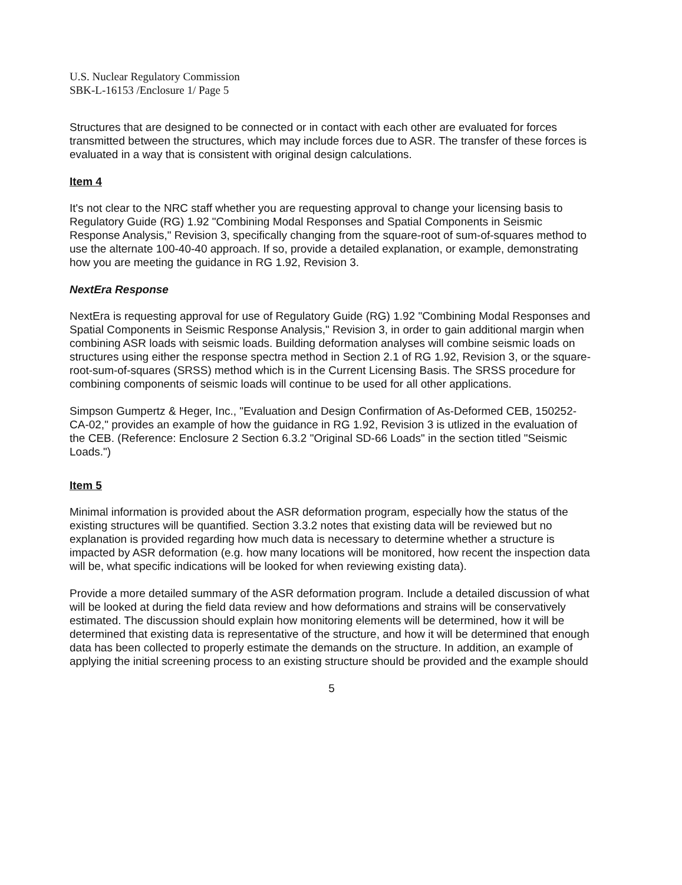U.S. Nuclear Regulatory Commission
SBK-L-16153 /Enclosure 1/ Page 5
Structures that are designed to be connected or in contact with each other are evaluated for forces transmitted between the structures, which may include forces due to ASR. The transfer of these forces is evaluated in a way that is consistent with original design calculations.
Item 4
It's not clear to the NRC staff whether you are requesting approval to change your licensing basis to Regulatory Guide (RG) 1.92 "Combining Modal Responses and Spatial Components in Seismic Response Analysis," Revision 3, specifically changing from the square-root of sum-of-squares method to use the alternate 100-40-40 approach. If so, provide a detailed explanation, or example, demonstrating how you are meeting the guidance in RG 1.92, Revision 3.
NextEra Response
NextEra is requesting approval for use of Regulatory Guide (RG) 1.92 "Combining Modal Responses and Spatial Components in Seismic Response Analysis," Revision 3, in order to gain additional margin when combining ASR loads with seismic loads. Building deformation analyses will combine seismic loads on structures using either the response spectra method in Section 2.1 of RG 1.92, Revision 3, or the square-root-sum-of-squares (SRSS) method which is in the Current Licensing Basis. The SRSS procedure for combining components of seismic loads will continue to be used for all other applications.
Simpson Gumpertz & Heger, Inc., "Evaluation and Design Confirmation of As-Deformed CEB, 150252-CA-02," provides an example of how the guidance in RG 1.92, Revision 3 is utlized in the evaluation of the CEB. (Reference: Enclosure 2 Section 6.3.2 "Original SD-66 Loads" in the section titled "Seismic Loads.")
Item 5
Minimal information is provided about the ASR deformation program, especially how the status of the existing structures will be quantified. Section 3.3.2 notes that existing data will be reviewed but no explanation is provided regarding how much data is necessary to determine whether a structure is impacted by ASR deformation (e.g. how many locations will be monitored, how recent the inspection data will be, what specific indications will be looked for when reviewing existing data).
Provide a more detailed summary of the ASR deformation program. Include a detailed discussion of what will be looked at during the field data review and how deformations and strains will be conservatively estimated. The discussion should explain how monitoring elements will be determined, how it will be determined that existing data is representative of the structure, and how it will be determined that enough data has been collected to properly estimate the demands on the structure. In addition, an example of applying the initial screening process to an existing structure should be provided and the example should
5